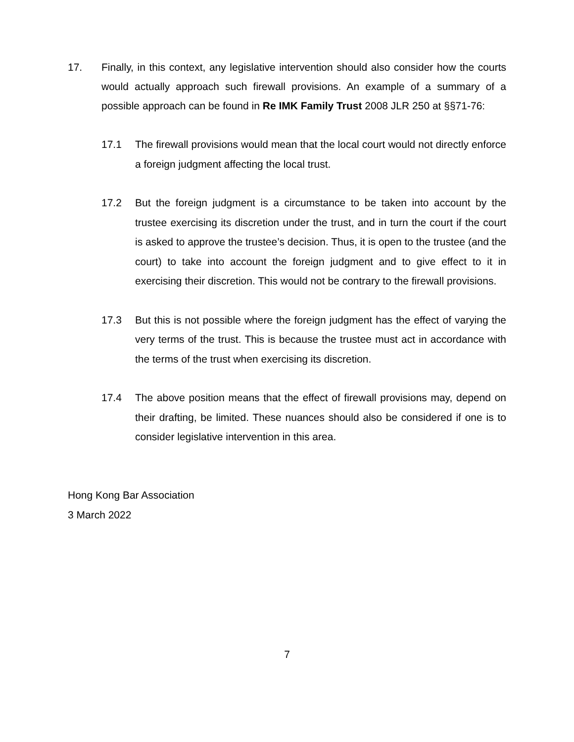17. Finally, in this context, any legislative intervention should also consider how the courts would actually approach such firewall provisions. An example of a summary of a possible approach can be found in Re IMK Family Trust 2008 JLR 250 at §§71-76:
17.1 The firewall provisions would mean that the local court would not directly enforce a foreign judgment affecting the local trust.
17.2 But the foreign judgment is a circumstance to be taken into account by the trustee exercising its discretion under the trust, and in turn the court if the court is asked to approve the trustee’s decision. Thus, it is open to the trustee (and the court) to take into account the foreign judgment and to give effect to it in exercising their discretion. This would not be contrary to the firewall provisions.
17.3 But this is not possible where the foreign judgment has the effect of varying the very terms of the trust. This is because the trustee must act in accordance with the terms of the trust when exercising its discretion.
17.4 The above position means that the effect of firewall provisions may, depend on their drafting, be limited. These nuances should also be considered if one is to consider legislative intervention in this area.
Hong Kong Bar Association
3 March 2022
7